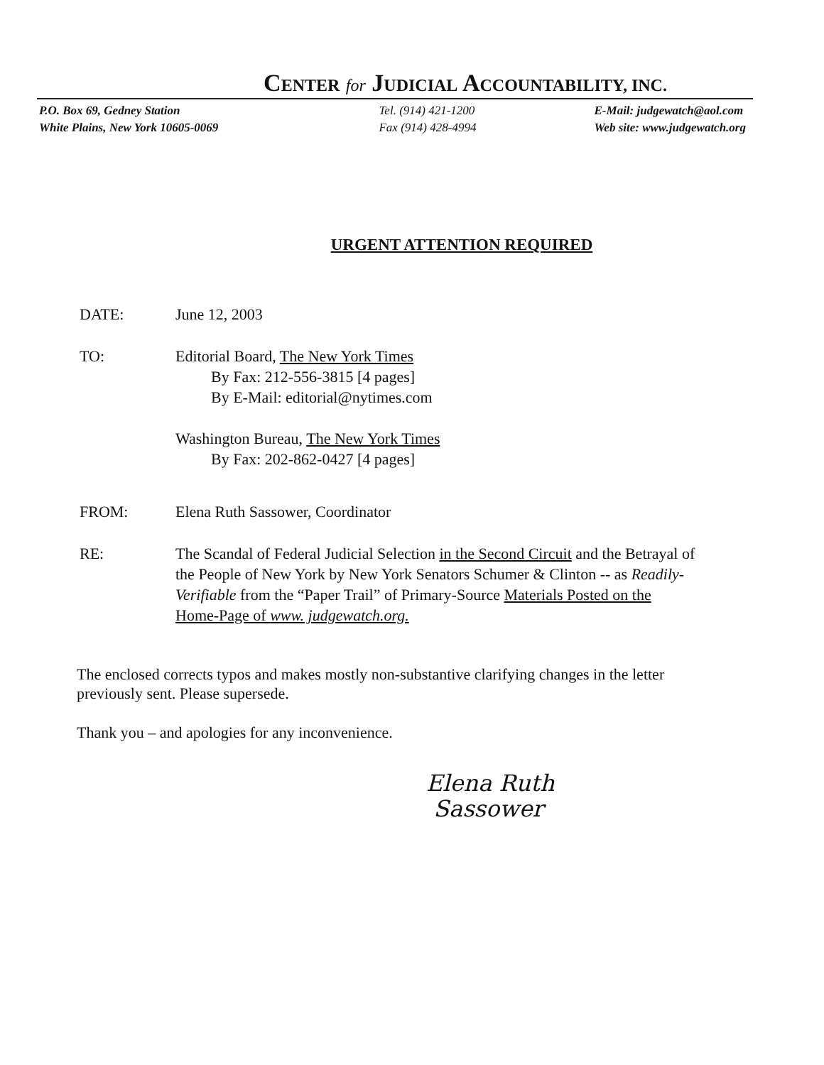CENTER for JUDICIAL ACCOUNTABILITY, INC.
P.O. Box 69, Gedney Station
White Plains, New York 10605-0069
Tel. (914) 421-1200
Fax (914) 428-4994
E-Mail: judgewatch@aol.com
Web site: www.judgewatch.org
URGENT ATTENTION REQUIRED
DATE: June 12, 2003
TO: Editorial Board, The New York Times
By Fax: 212-556-3815 [4 pages]
By E-Mail: editorial@nytimes.com
Washington Bureau, The New York Times
By Fax: 202-862-0427 [4 pages]
FROM: Elena Ruth Sassower, Coordinator
RE: The Scandal of Federal Judicial Selection in the Second Circuit and the Betrayal of the People of New York by New York Senators Schumer & Clinton -- as Readily-Verifiable from the “Paper Trail” of Primary-Source Materials Posted on the Home-Page of www. judgewatch.org.
The enclosed corrects typos and makes mostly non-substantive clarifying changes in the letter previously sent. Please supersede.
Thank you – and apologies for any inconvenience.
Elena Ruth
Sassower